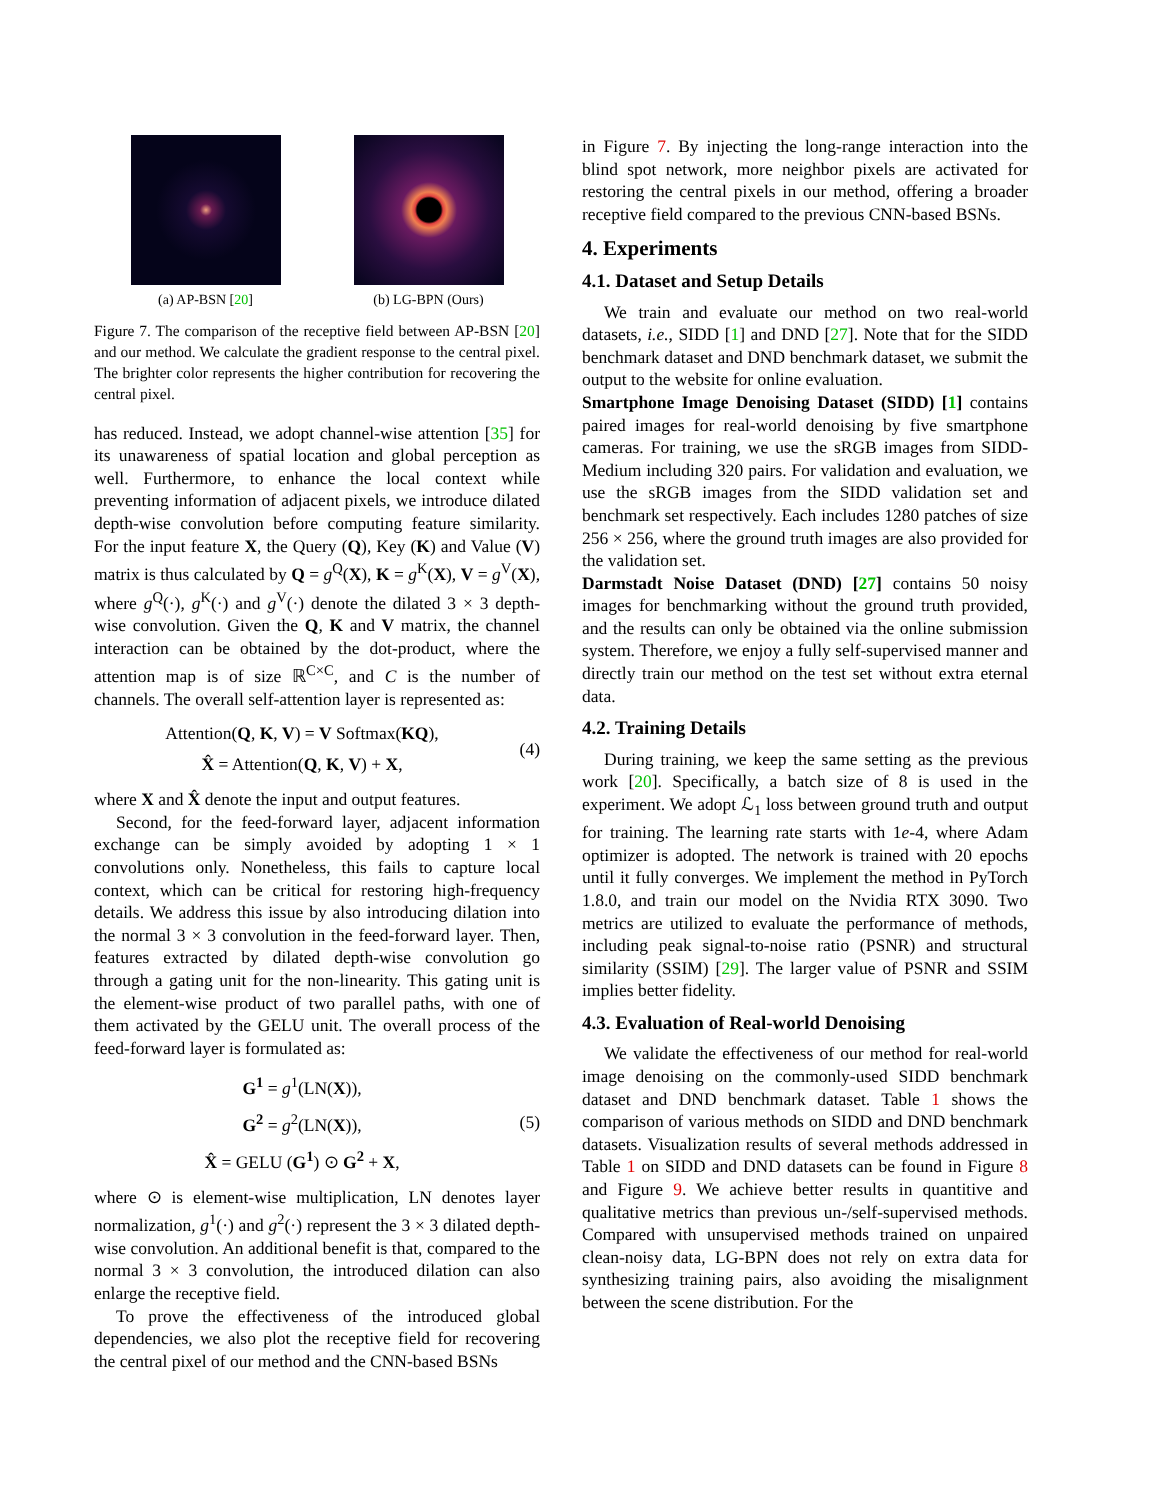(a) AP-BSN [20] (b) LG-BPN (Ours)
Figure 7. The comparison of the receptive field between AP-BSN [20] and our method. We calculate the gradient response to the central pixel. The brighter color represents the higher contribution for recovering the central pixel.
has reduced. Instead, we adopt channel-wise attention [35] for its unawareness of spatial location and global perception as well. Furthermore, to enhance the local context while preventing information of adjacent pixels, we introduce dilated depth-wise convolution before computing feature similarity. For the input feature X, the Query (Q), Key (K) and Value (V) matrix is thus calculated by Q = g<sup>Q</sup>(X), K = g<sup>K</sup>(X), V = g<sup>V</sup>(X), where g<sup>Q</sup>(·), g<sup>K</sup>(·) and g<sup>V</sup>(·) denote the dilated 3 × 3 depth-wise convolution. Given the Q, K and V matrix, the channel interaction can be obtained by the dot-product, where the attention map is of size ℝ<sup>C×C</sup>, and C is the number of channels. The overall self-attention layer is represented as:
Attention(Q, K, V) = V Softmax(KQ),
X̂ = Attention(Q, K, V) + X,
(4)
where X and X̂ denote the input and output features.
Second, for the feed-forward layer, adjacent information exchange can be simply avoided by adopting 1 × 1 convolutions only. Nonetheless, this fails to capture local context, which can be critical for restoring high-frequency details. We address this issue by also introducing dilation into the normal 3 × 3 convolution in the feed-forward layer. Then, features extracted by dilated depth-wise convolution go through a gating unit for the non-linearity. This gating unit is the element-wise product of two parallel paths, with one of them activated by the GELU unit. The overall process of the feed-forward layer is formulated as:
G<sup>1</sup> = g<sup>1</sup>(LN(X)),
G<sup>2</sup> = g<sup>2</sup>(LN(X)),
X̂ = GELU (G<sup>1</sup>) ⊙ G<sup>2</sup> + X,
(5)
where ⊙ is element-wise multiplication, LN denotes layer normalization, g<sup>1</sup>(·) and g<sup>2</sup>(·) represent the 3 × 3 dilated depth-wise convolution. An additional benefit is that, compared to the normal 3 × 3 convolution, the introduced dilation can also enlarge the receptive field.
To prove the effectiveness of the introduced global dependencies, we also plot the receptive field for recovering the central pixel of our method and the CNN-based BSNs
in Figure 7. By injecting the long-range interaction into the blind spot network, more neighbor pixels are activated for restoring the central pixels in our method, offering a broader receptive field compared to the previous CNN-based BSNs.
4. Experiments
4.1. Dataset and Setup Details
We train and evaluate our method on two real-world datasets, i.e., SIDD [1] and DND [27]. Note that for the SIDD benchmark dataset and DND benchmark dataset, we submit the output to the website for online evaluation.
Smartphone Image Denoising Dataset (SIDD) [1] contains paired images for real-world denoising by five smartphone cameras. For training, we use the sRGB images from SIDD-Medium including 320 pairs. For validation and evaluation, we use the sRGB images from the SIDD validation set and benchmark set respectively. Each includes 1280 patches of size 256 × 256, where the ground truth images are also provided for the validation set.
Darmstadt Noise Dataset (DND) [27] contains 50 noisy images for benchmarking without the ground truth provided, and the results can only be obtained via the online submission system. Therefore, we enjoy a fully self-supervised manner and directly train our method on the test set without extra eternal data.
4.2. Training Details
During training, we keep the same setting as the previous work [20]. Specifically, a batch size of 8 is used in the experiment. We adopt ℒ<sub>1</sub> loss between ground truth and output for training. The learning rate starts with 1e-4, where Adam optimizer is adopted. The network is trained with 20 epochs until it fully converges. We implement the method in PyTorch 1.8.0, and train our model on the Nvidia RTX 3090. Two metrics are utilized to evaluate the performance of methods, including peak signal-to-noise ratio (PSNR) and structural similarity (SSIM) [29]. The larger value of PSNR and SSIM implies better fidelity.
4.3. Evaluation of Real-world Denoising
We validate the effectiveness of our method for real-world image denoising on the commonly-used SIDD benchmark dataset and DND benchmark dataset. Table 1 shows the comparison of various methods on SIDD and DND benchmark datasets. Visualization results of several methods addressed in Table 1 on SIDD and DND datasets can be found in Figure 8 and Figure 9. We achieve better results in quantitive and qualitative metrics than previous un-/self-supervised methods. Compared with unsupervised methods trained on unpaired clean-noisy data, LG-BPN does not rely on extra data for synthesizing training pairs, also avoiding the misalignment between the scene distribution. For the